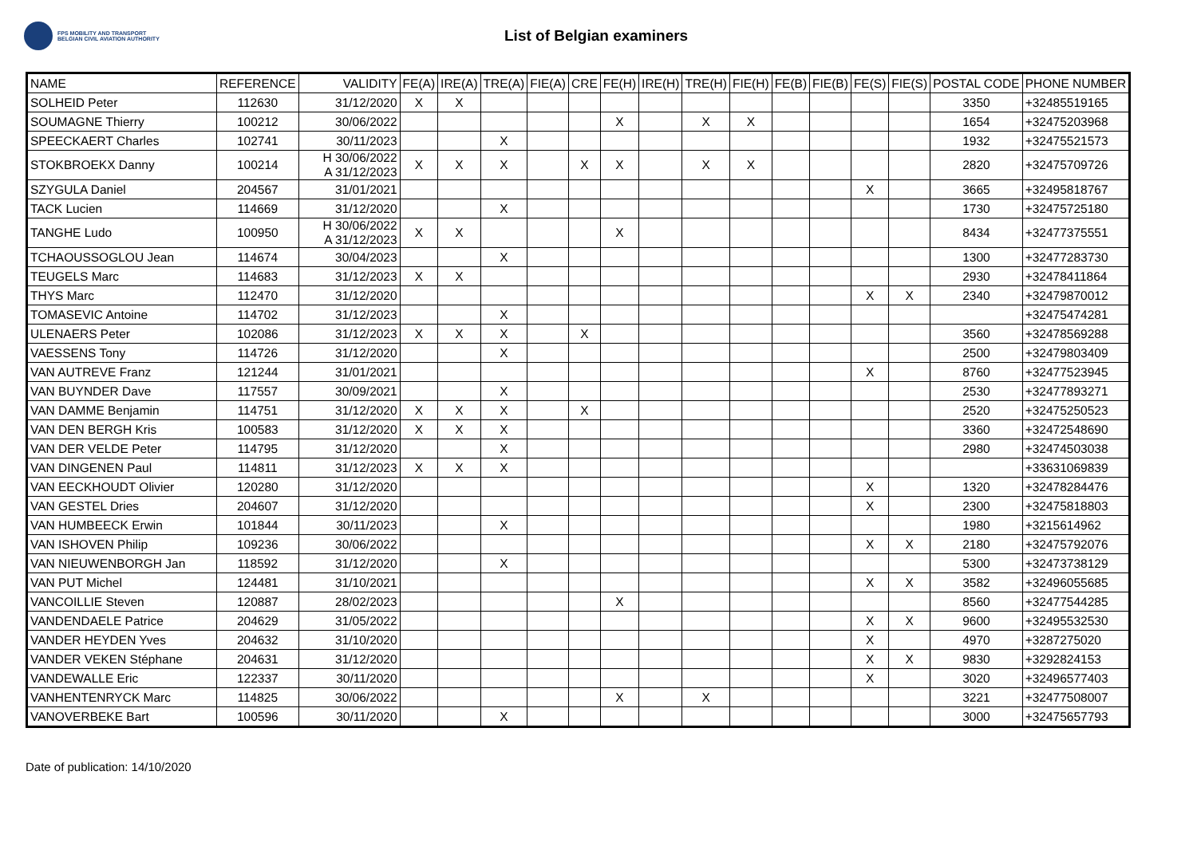FPS MOBILITY AND TRANSPORT
BELGIAN CIVIL AVIATION AUTHORITY
List of Belgian examiners
| NAME | REFERENCE | VALIDITY | FE(A) | IRE(A) | TRE(A) | FIE(A) | CRE | FE(H) | IRE(H) | TRE(H) | FIE(H) | FE(B) | FIE(B) | FE(S) | FIE(S) | POSTAL CODE | PHONE NUMBER |
| --- | --- | --- | --- | --- | --- | --- | --- | --- | --- | --- | --- | --- | --- | --- | --- | --- | --- |
| SOLHEID Peter | 112630 | 31/12/2020 | X | X | | | | | | | | | | | | 3350 | +32485519165 |
| SOUMAGNE Thierry | 100212 | 30/06/2022 | | | | | | X | | X | X | | | | | 1654 | +32475203968 |
| SPEECKAERT Charles | 102741 | 30/11/2023 | | | X | | | | | | | | | | | 1932 | +32475521573 |
| STOKBROEKX Danny | 100214 | H 30/06/2022 A 31/12/2023 | X | X | X | | X | X | | X | X | | | | | 2820 | +32475709726 |
| SZYGULA Daniel | 204567 | 31/01/2021 | | | | | | | | | | | | X | | 3665 | +32495818767 |
| TACK Lucien | 114669 | 31/12/2020 | | | X | | | | | | | | | | | 1730 | +32475725180 |
| TANGHE Ludo | 100950 | H 30/06/2022 A 31/12/2023 | X | X | | | | X | | | | | | | | 8434 | +32477375551 |
| TCHAOUSSOGLOU Jean | 114674 | 30/04/2023 | | | X | | | | | | | | | | | 1300 | +32477283730 |
| TEUGELS Marc | 114683 | 31/12/2023 | X | X | | | | | | | | | | | | 2930 | +32478411864 |
| THYS Marc | 112470 | 31/12/2020 | | | | | | | | | | | | X | X | 2340 | +32479870012 |
| TOMASEVIC Antoine | 114702 | 31/12/2023 | | | X | | | | | | | | | | | | +32475474281 |
| ULENAERS Peter | 102086 | 31/12/2023 | X | X | X | | X | | | | | | | | | 3560 | +32478569288 |
| VAESSENS Tony | 114726 | 31/12/2020 | | | X | | | | | | | | | | | 2500 | +32479803409 |
| VAN AUTREVE Franz | 121244 | 31/01/2021 | | | | | | | | | | | | X | | 8760 | +32477523945 |
| VAN BUYNDER Dave | 117557 | 30/09/2021 | | | X | | | | | | | | | | | 2530 | +32477893271 |
| VAN DAMME Benjamin | 114751 | 31/12/2020 | X | X | X | | X | | | | | | | | | 2520 | +32475250523 |
| VAN DEN BERGH Kris | 100583 | 31/12/2020 | X | X | X | | | | | | | | | | | 3360 | +32472548690 |
| VAN DER VELDE Peter | 114795 | 31/12/2020 | | | X | | | | | | | | | | | 2980 | +32474503038 |
| VAN DINGENEN Paul | 114811 | 31/12/2023 | X | X | X | | | | | | | | | | | | +33631069839 |
| VAN EECKHOUDT Olivier | 120280 | 31/12/2020 | | | | | | | | | | | | X | | 1320 | +32478284476 |
| VAN GESTEL Dries | 204607 | 31/12/2020 | | | | | | | | | | | | X | | 2300 | +32475818803 |
| VAN HUMBEECK Erwin | 101844 | 30/11/2023 | | | X | | | | | | | | | | | 1980 | +3215614962 |
| VAN ISHOVEN Philip | 109236 | 30/06/2022 | | | | | | | | | | | | X | X | 2180 | +32475792076 |
| VAN NIEUWENBORGH Jan | 118592 | 31/12/2020 | | | X | | | | | | | | | | | 5300 | +32473738129 |
| VAN PUT Michel | 124481 | 31/10/2021 | | | | | | | | | | | | X | X | 3582 | +32496055685 |
| VANCOILLIE Steven | 120887 | 28/02/2023 | | | | | | X | | | | | | | | 8560 | +32477544285 |
| VANDENDAELE Patrice | 204629 | 31/05/2022 | | | | | | | | | | | | X | X | 9600 | +32495532530 |
| VANDER HEYDEN Yves | 204632 | 31/10/2020 | | | | | | | | | | | | X | | 4970 | +3287275020 |
| VANDER VEKEN Stéphane | 204631 | 31/12/2020 | | | | | | | | | | | | X | X | 9830 | +3292824153 |
| VANDEWALLE Eric | 122337 | 30/11/2020 | | | | | | | | | | | | X | | 3020 | +32496577403 |
| VANHENTENRYCK Marc | 114825 | 30/06/2022 | | | | | | X | | X | | | | | | 3221 | +32477508007 |
| VANOVERBEKE Bart | 100596 | 30/11/2020 | | | X | | | | | | | | | | | 3000 | +32475657793 |
Date of publication: 14/10/2020